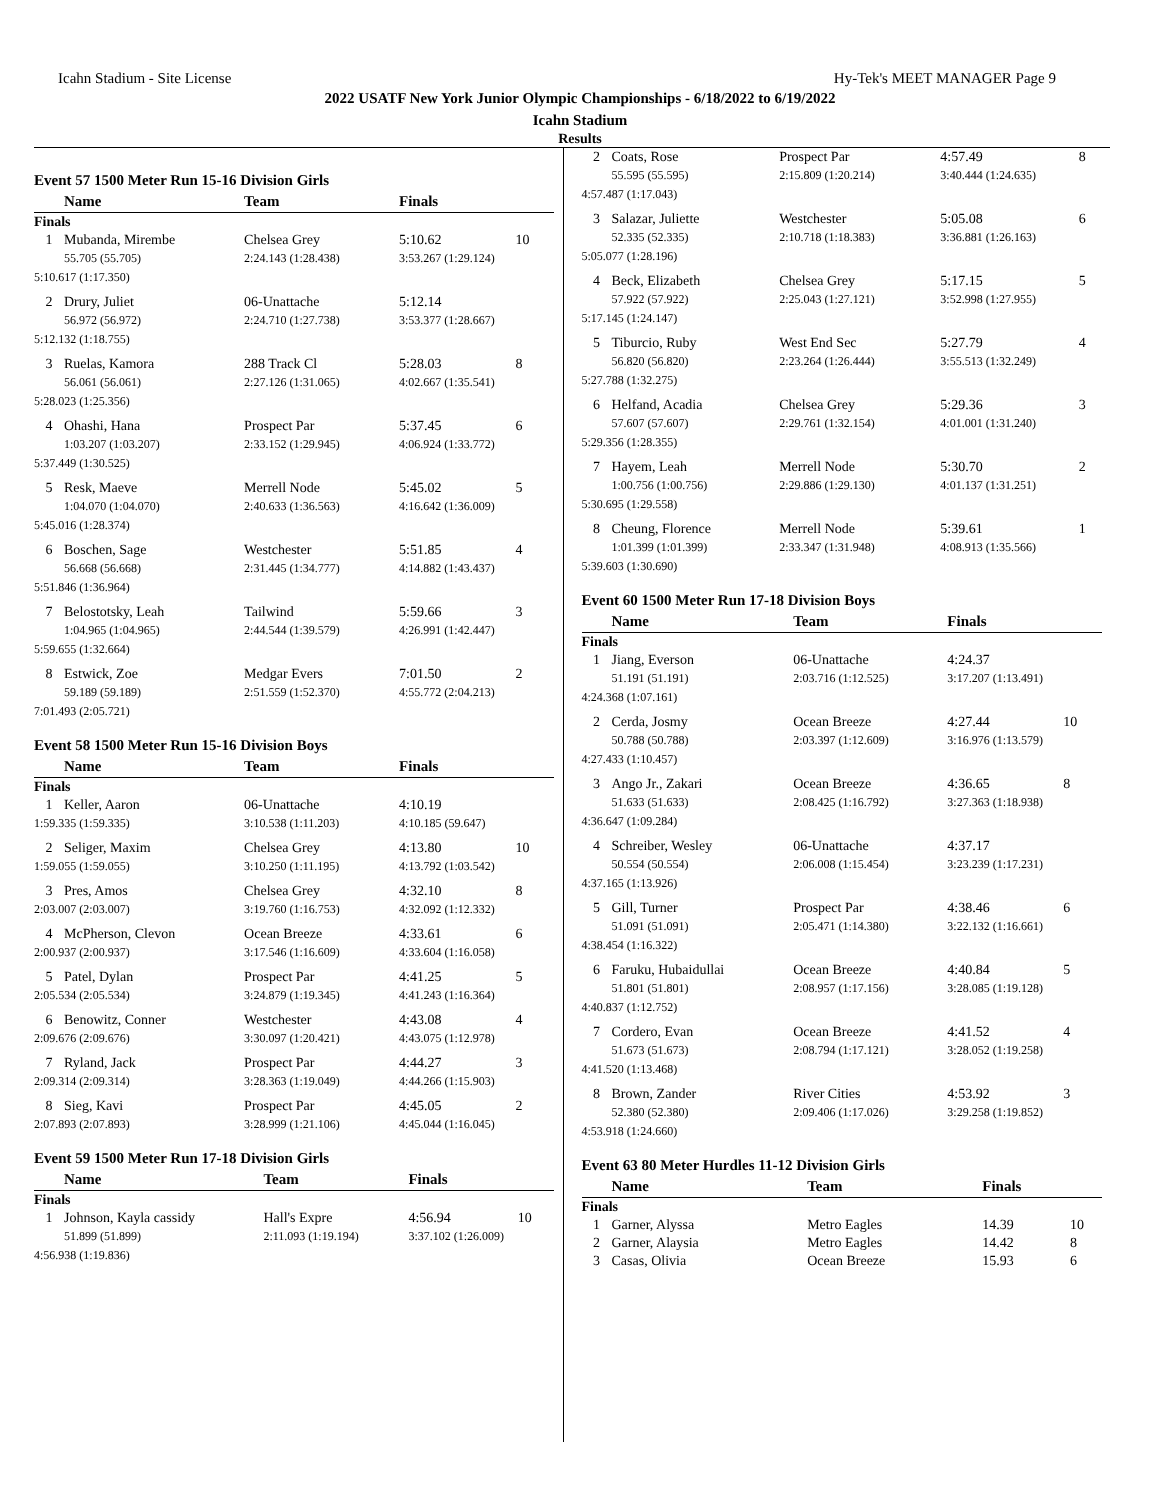Icahn Stadium - Site License Hy-Tek's MEET MANAGER Page 9
2022 USATF New York Junior Olympic Championships - 6/18/2022 to 6/19/2022
Icahn Stadium
Results
Event 57 1500 Meter Run 15-16 Division Girls
| | Name | Team | Finals | |
| --- | --- | --- | --- | --- |
| Finals | | | | |
| 1 | Mubanda, Mirembe | Chelsea Grey | 5:10.62 | 10 |
| | 55.705 (55.705) | 2:24.143 (1:28.438) | 3:53.267 (1:29.124) | |
| 5:10.617 (1:17.350) | | | | |
| 2 | Drury, Juliet | 06-Unattache | 5:12.14 | |
| | 56.972 (56.972) | 2:24.710 (1:27.738) | 3:53.377 (1:28.667) | |
| 5:12.132 (1:18.755) | | | | |
| 3 | Ruelas, Kamora | 288 Track Cl | 5:28.03 | 8 |
| | 56.061 (56.061) | 2:27.126 (1:31.065) | 4:02.667 (1:35.541) | |
| 5:28.023 (1:25.356) | | | | |
| 4 | Ohashi, Hana | Prospect Par | 5:37.45 | 6 |
| | 1:03.207 (1:03.207) | 2:33.152 (1:29.945) | 4:06.924 (1:33.772) | |
| 5:37.449 (1:30.525) | | | | |
| 5 | Resk, Maeve | Merrell Node | 5:45.02 | 5 |
| | 1:04.070 (1:04.070) | 2:40.633 (1:36.563) | 4:16.642 (1:36.009) | |
| 5:45.016 (1:28.374) | | | | |
| 6 | Boschen, Sage | Westchester | 5:51.85 | 4 |
| | 56.668 (56.668) | 2:31.445 (1:34.777) | 4:14.882 (1:43.437) | |
| 5:51.846 (1:36.964) | | | | |
| 7 | Belostotsky, Leah | Tailwind | 5:59.66 | 3 |
| | 1:04.965 (1:04.965) | 2:44.544 (1:39.579) | 4:26.991 (1:42.447) | |
| 5:59.655 (1:32.664) | | | | |
| 8 | Estwick, Zoe | Medgar Evers | 7:01.50 | 2 |
| | 59.189 (59.189) | 2:51.559 (1:52.370) | 4:55.772 (2:04.213) | |
| 7:01.493 (2:05.721) | | | | |
Event 58 1500 Meter Run 15-16 Division Boys
| | Name | Team | Finals | |
| --- | --- | --- | --- | --- |
| Finals | | | | |
| 1 | Keller, Aaron | 06-Unattache | 4:10.19 | |
| 1:59.335 (1:59.335) | | 3:10.538 (1:11.203) | 4:10.185 (59.647) | |
| 2 | Seliger, Maxim | Chelsea Grey | 4:13.80 | 10 |
| 1:59.055 (1:59.055) | | 3:10.250 (1:11.195) | 4:13.792 (1:03.542) | |
| 3 | Pres, Amos | Chelsea Grey | 4:32.10 | 8 |
| 2:03.007 (2:03.007) | | 3:19.760 (1:16.753) | 4:32.092 (1:12.332) | |
| 4 | McPherson, Clevon | Ocean Breeze | 4:33.61 | 6 |
| 2:00.937 (2:00.937) | | 3:17.546 (1:16.609) | 4:33.604 (1:16.058) | |
| 5 | Patel, Dylan | Prospect Par | 4:41.25 | 5 |
| 2:05.534 (2:05.534) | | 3:24.879 (1:19.345) | 4:41.243 (1:16.364) | |
| 6 | Benowitz, Conner | Westchester | 4:43.08 | 4 |
| 2:09.676 (2:09.676) | | 3:30.097 (1:20.421) | 4:43.075 (1:12.978) | |
| 7 | Ryland, Jack | Prospect Par | 4:44.27 | 3 |
| 2:09.314 (2:09.314) | | 3:28.363 (1:19.049) | 4:44.266 (1:15.903) | |
| 8 | Sieg, Kavi | Prospect Par | 4:45.05 | 2 |
| 2:07.893 (2:07.893) | | 3:28.999 (1:21.106) | 4:45.044 (1:16.045) | |
Event 59 1500 Meter Run 17-18 Division Girls
| | Name | Team | Finals | |
| --- | --- | --- | --- | --- |
| Finals | | | | |
| 1 | Johnson, Kayla cassidy | Hall's Expre | 4:56.94 | 10 |
| | 51.899 (51.899) | 2:11.093 (1:19.194) | 3:37.102 (1:26.009) | |
| 4:56.938 (1:19.836) | | | | |
| 2 | Coats, Rose | Prospect Par | 4:57.49 | 8 |
| | 55.595 (55.595) | 2:15.809 (1:20.214) | 3:40.444 (1:24.635) | |
| 4:57.487 (1:17.043) | | | | |
| 3 | Salazar, Juliette | Westchester | 5:05.08 | 6 |
| | 52.335 (52.335) | 2:10.718 (1:18.383) | 3:36.881 (1:26.163) | |
| 5:05.077 (1:28.196) | | | | |
| 4 | Beck, Elizabeth | Chelsea Grey | 5:17.15 | 5 |
| | 57.922 (57.922) | 2:25.043 (1:27.121) | 3:52.998 (1:27.955) | |
| 5:17.145 (1:24.147) | | | | |
| 5 | Tiburcio, Ruby | West End Sec | 5:27.79 | 4 |
| | 56.820 (56.820) | 2:23.264 (1:26.444) | 3:55.513 (1:32.249) | |
| 5:27.788 (1:32.275) | | | | |
| 6 | Helfand, Acadia | Chelsea Grey | 5:29.36 | 3 |
| | 57.607 (57.607) | 2:29.761 (1:32.154) | 4:01.001 (1:31.240) | |
| 5:29.356 (1:28.355) | | | | |
| 7 | Hayem, Leah | Merrell Node | 5:30.70 | 2 |
| | 1:00.756 (1:00.756) | 2:29.886 (1:29.130) | 4:01.137 (1:31.251) | |
| 5:30.695 (1:29.558) | | | | |
| 8 | Cheung, Florence | Merrell Node | 5:39.61 | 1 |
| | 1:01.399 (1:01.399) | 2:33.347 (1:31.948) | 4:08.913 (1:35.566) | |
| 5:39.603 (1:30.690) | | | | |
Event 60 1500 Meter Run 17-18 Division Boys
| | Name | Team | Finals | |
| --- | --- | --- | --- | --- |
| Finals | | | | |
| 1 | Jiang, Everson | 06-Unattache | 4:24.37 | |
| | 51.191 (51.191) | 2:03.716 (1:12.525) | 3:17.207 (1:13.491) | |
| 4:24.368 (1:07.161) | | | | |
| 2 | Cerda, Josmy | Ocean Breeze | 4:27.44 | 10 |
| | 50.788 (50.788) | 2:03.397 (1:12.609) | 3:16.976 (1:13.579) | |
| 4:27.433 (1:10.457) | | | | |
| 3 | Ango Jr., Zakari | Ocean Breeze | 4:36.65 | 8 |
| | 51.633 (51.633) | 2:08.425 (1:16.792) | 3:27.363 (1:18.938) | |
| 4:36.647 (1:09.284) | | | | |
| 4 | Schreiber, Wesley | 06-Unattache | 4:37.17 | |
| | 50.554 (50.554) | 2:06.008 (1:15.454) | 3:23.239 (1:17.231) | |
| 4:37.165 (1:13.926) | | | | |
| 5 | Gill, Turner | Prospect Par | 4:38.46 | 6 |
| | 51.091 (51.091) | 2:05.471 (1:14.380) | 3:22.132 (1:16.661) | |
| 4:38.454 (1:16.322) | | | | |
| 6 | Faruku, Hubaidullai | Ocean Breeze | 4:40.84 | 5 |
| | 51.801 (51.801) | 2:08.957 (1:17.156) | 3:28.085 (1:19.128) | |
| 4:40.837 (1:12.752) | | | | |
| 7 | Cordero, Evan | Ocean Breeze | 4:41.52 | 4 |
| | 51.673 (51.673) | 2:08.794 (1:17.121) | 3:28.052 (1:19.258) | |
| 4:41.520 (1:13.468) | | | | |
| 8 | Brown, Zander | River Cities | 4:53.92 | 3 |
| | 52.380 (52.380) | 2:09.406 (1:17.026) | 3:29.258 (1:19.852) | |
| 4:53.918 (1:24.660) | | | | |
Event 63 80 Meter Hurdles 11-12 Division Girls
| | Name | Team | Finals | |
| --- | --- | --- | --- | --- |
| Finals | | | | |
| 1 | Garner, Alyssa | Metro Eagles | 14.39 | 10 |
| 2 | Garner, Alaysia | Metro Eagles | 14.42 | 8 |
| 3 | Casas, Olivia | Ocean Breeze | 15.93 | 6 |